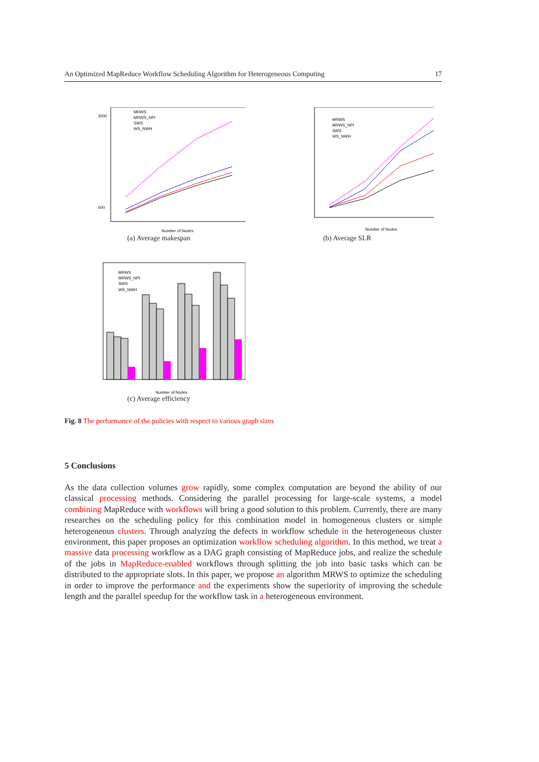An Optimized MapReduce Workflow Scheduling Algorithm for Heterogeneous Computing 17
MRWS
MRWS_NPI
SWS
WS_NWH
Number of Nodes
3000
500
(a) Average makespan
MRWS
MRWS_NPI
SWS
WS_NWH
Number of Nodes
(b) Average SLR
MRWS
MRWS_NPI
SWS
WS_NWH
Number of Nodes
(c) Average efficiency
Fig. 8 The performance of the policies with respect to various graph sizes
5 Conclusions
As the data collection volumes grow rapidly, some complex computation are beyond the ability of our classical processing methods. Considering the parallel processing for large-scale systems, a model combining MapReduce with workflows will bring a good solution to this problem. Currently, there are many researches on the scheduling policy for this combination model in homogeneous clusters or simple heterogeneous clusters. Through analyzing the defects in workflow schedule in the heterogeneous cluster environment, this paper proposes an optimization workflow scheduling algorithm. In this method, we treat a massive data processing workflow as a DAG graph consisting of MapReduce jobs, and realize the schedule of the jobs in MapReduce-enabled workflows through splitting the job into basic tasks which can be distributed to the appropriate slots. In this paper, we propose an algorithm MRWS to optimize the scheduling in order to improve the performance and the experiments show the superiority of improving the schedule length and the parallel speedup for the workflow task in a heterogeneous environment.